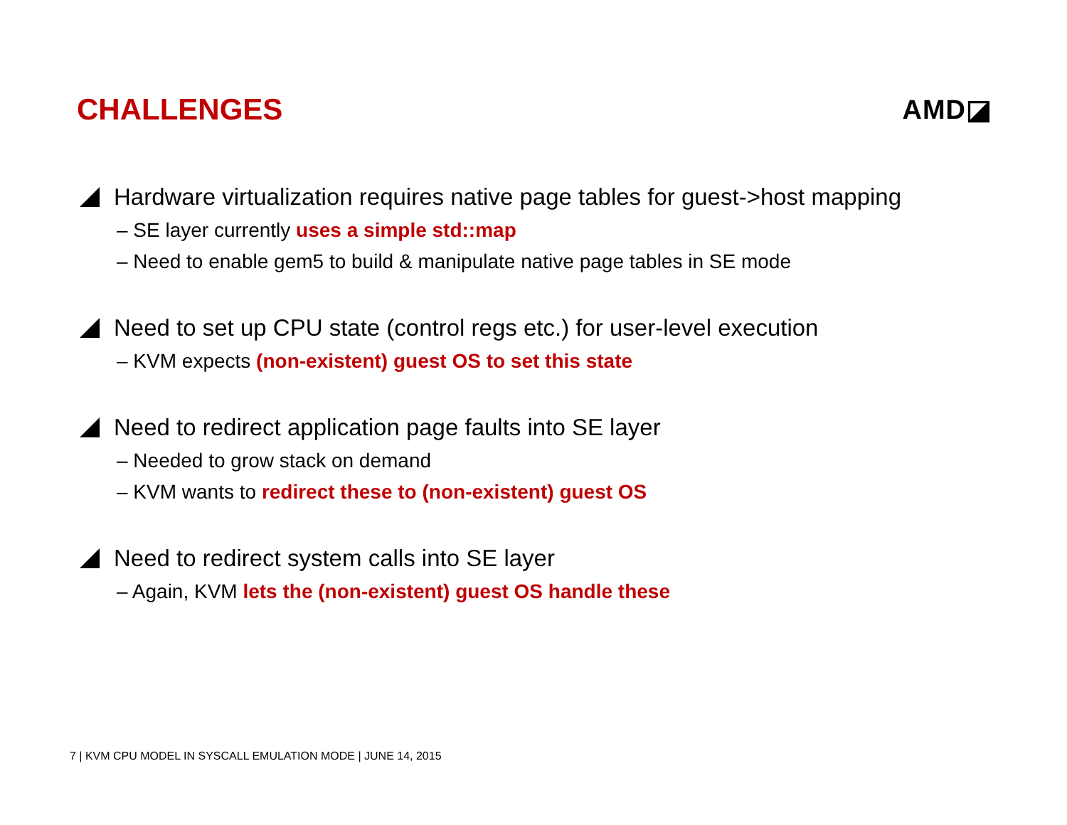CHALLENGES AMD◪
Hardware virtualization requires native page tables for guest->host mapping
– SE layer currently uses a simple std::map
– Need to enable gem5 to build & manipulate native page tables in SE mode
Need to set up CPU state (control regs etc.) for user-level execution
– KVM expects (non-existent) guest OS to set this state
Need to redirect application page faults into SE layer
– Needed to grow stack on demand
– KVM wants to redirect these to (non-existent) guest OS
Need to redirect system calls into SE layer
– Again, KVM lets the (non-existent) guest OS handle these
7 | KVM CPU MODEL IN SYSCALL EMULATION MODE | JUNE 14, 2015